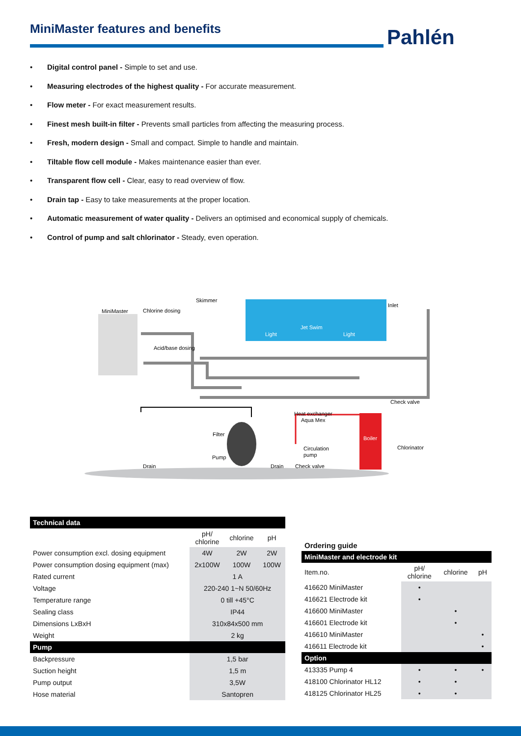MiniMaster features and benefits Pahlén
• Digital control panel - Simple to set and use.
• Measuring electrodes of the highest quality - For accurate measurement.
• Flow meter - For exact measurement results.
• Finest mesh built-in filter - Prevents small particles from affecting the measuring process.
• Fresh, modern design - Small and compact. Simple to handle and maintain.
• Tiltable flow cell module - Makes maintenance easier than ever.
• Transparent flow cell - Clear, easy to read overview of flow.
• Drain tap - Easy to take measurements at the proper location.
• Automatic measurement of water quality - Delivers an optimised and economical supply of chemicals.
• Control of pump and salt chlorinator - Steady, even operation.
Skimmer
MiniMaster
Chlorine dosing
Acid/base dosing
Inlet
Check valve
Heat exchanger
Aqua Mex
Filter
Chlorinator
Circulation
pump
Pump
Drain
Drain
Check valve
Jet Swim
Light
Light
Boiler
| Technical data | | | |
| --- | --- | --- | --- |
| | pH/ chlorine | chlorine | pH |
| Power consumption excl. dosing equipment | 4W | 2W | 2W |
| Power consumption dosing equipment (max) | 2x100W | 100W | 100W |
| Rated current | 1 A | | |
| Voltage | 220-240 1~N 50/60Hz | | |
| Temperature range | 0 till +45°C | | |
| Sealing class | IP44 | | |
| Dimensions LxBxH | 310x84x500 mm | | |
| Weight | 2 kg | | |
| Pump | | | |
| Backpressure | 1,5 bar | | |
| Suction height | 1,5 m | | |
| Pump output | 3,5W | | |
| Hose material | Santopren | | |
Ordering guide
| MiniMaster and electrode kit | | | |
| --- | --- | --- | --- |
| Item.no. | pH/ chlorine | chlorine | pH |
| 416620 MiniMaster | • | | |
| 416621 Electrode kit | • | | |
| 416600 MiniMaster | | • | |
| 416601 Electrode kit | | • | |
| 416610 MiniMaster | | | • |
| 416611 Electrode kit | | | • |
| Option | | | |
| 413335 Pump 4 | • | • | • |
| 418100 Chlorinator HL12 | • | • | |
| 418125 Chlorinator HL25 | • | • | |